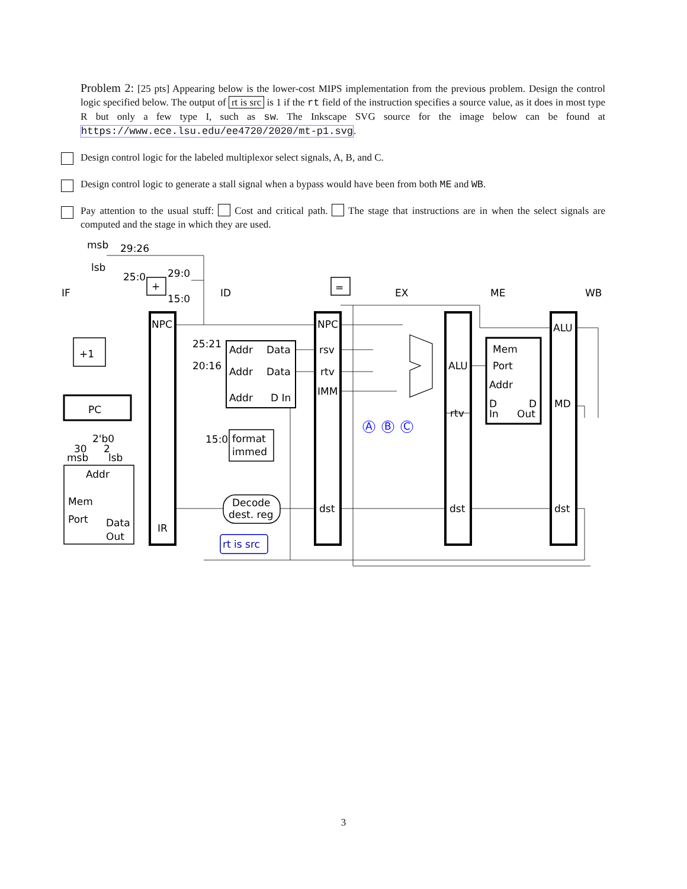Problem 2: [25 pts] Appearing below is the lower-cost MIPS implementation from the previous problem. Design the control logic specified below. The output of rt is src is 1 if the rt field of the instruction specifies a source value, as it does in most type R but only a few type I, such as sw. The Inkscape SVG source for the image below can be found at https://www.ece.lsu.edu/ee4720/2020/mt-p1.svg.
Design control logic for the labeled multiplexor select signals, A, B, and C.
Design control logic to generate a stall signal when a bypass would have been from both ME and WB.
Pay attention to the usual stuff: Cost and critical path. The stage that instructions are in when the select signals are computed and the stage in which they are used.
IF
ID
EX
ME
WB
29:26
25:0
29:0
15:0
+
=
msb
lsb
+1
PC
NPC
IR
25:21
20:16
Addr
Data
Addr
Data
Addr
D In
15:0
format
immed
Decode
dest. reg
rt is src
30
2
2'b0
msb
lsb
Addr
Mem
Port
Data
Out
NPC
rsv
rtv
IMM
dst
A
B
C
ALU
rtv
dst
Mem
Port
Addr
D
D
In
Out
ALU
MD
dst
3